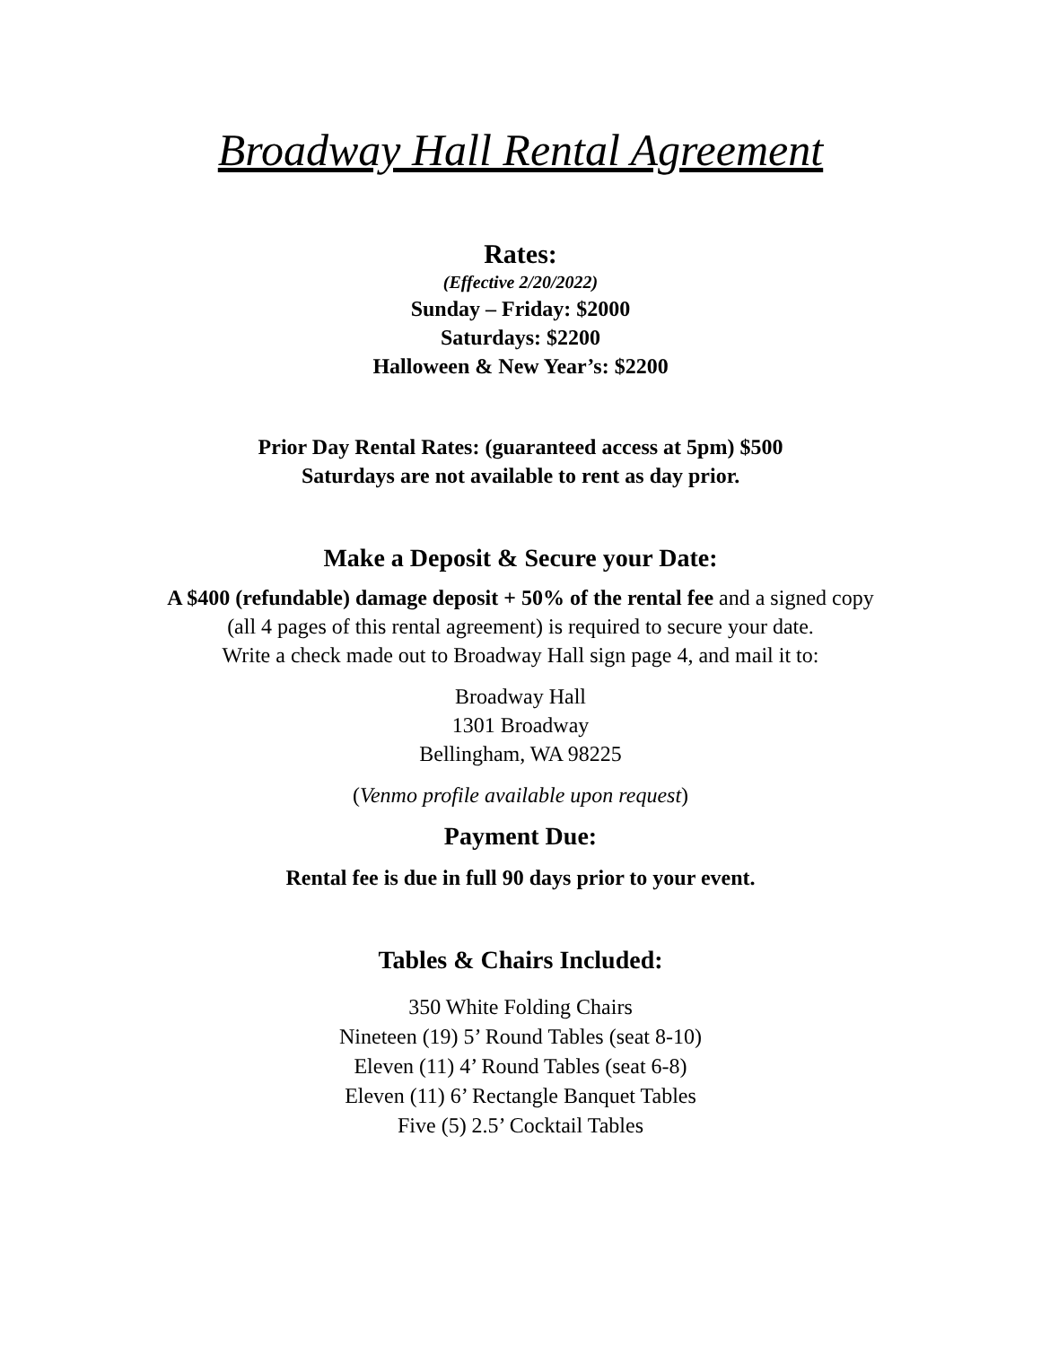Broadway Hall Rental Agreement
Rates:
(Effective 2/20/2022)
Sunday – Friday: $2000
Saturdays: $2200
Halloween & New Year’s: $2200
Prior Day Rental Rates: (guaranteed access at 5pm) $500
Saturdays are not available to rent as day prior.
Make a Deposit & Secure your Date:
A $400 (refundable) damage deposit + 50% of the rental fee and a signed copy
(all 4 pages of this rental agreement) is required to secure your date.
Write a check made out to Broadway Hall sign page 4, and mail it to:
Broadway Hall
1301 Broadway
Bellingham, WA 98225
(Venmo profile available upon request)
Payment Due:
Rental fee is due in full 90 days prior to your event.
Tables & Chairs Included:
350 White Folding Chairs
Nineteen (19) 5’ Round Tables (seat 8-10)
Eleven (11) 4’ Round Tables (seat 6-8)
Eleven (11) 6’ Rectangle Banquet Tables
Five (5) 2.5’ Cocktail Tables